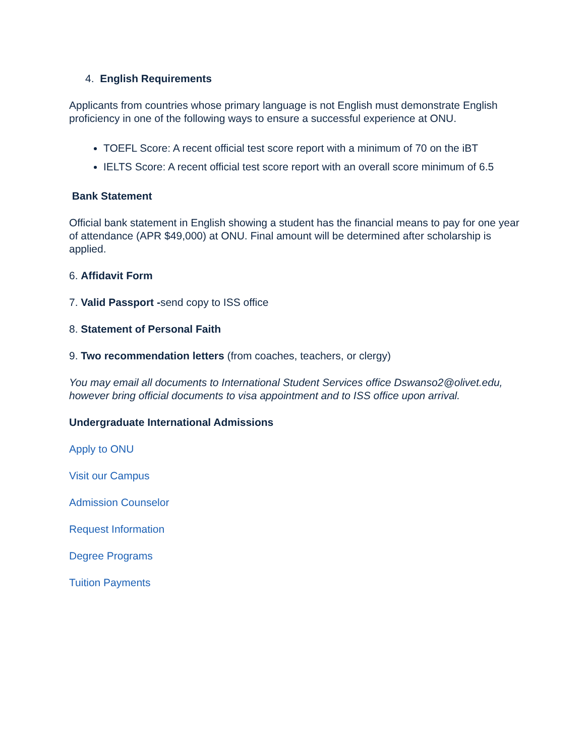4. English Requirements
Applicants from countries whose primary language is not English must demonstrate English proficiency in one of the following ways to ensure a successful experience at ONU.
TOEFL Score: A recent official test score report with a minimum of 70 on the iBT
IELTS Score: A recent official test score report with an overall score minimum of 6.5
Bank Statement
Official bank statement in English showing a student has the financial means to pay for one year of attendance (APR $49,000) at ONU. Final amount will be determined after scholarship is applied.
6. Affidavit Form
7. Valid Passport -send copy to ISS office
8. Statement of Personal Faith
9. Two recommendation letters (from coaches, teachers, or clergy)
You may email all documents to International Student Services office Dswanso2@olivet.edu, however bring official documents to visa appointment and to ISS office upon arrival.
Undergraduate International Admissions
Apply to ONU
Visit our Campus
Admission Counselor
Request Information
Degree Programs
Tuition Payments